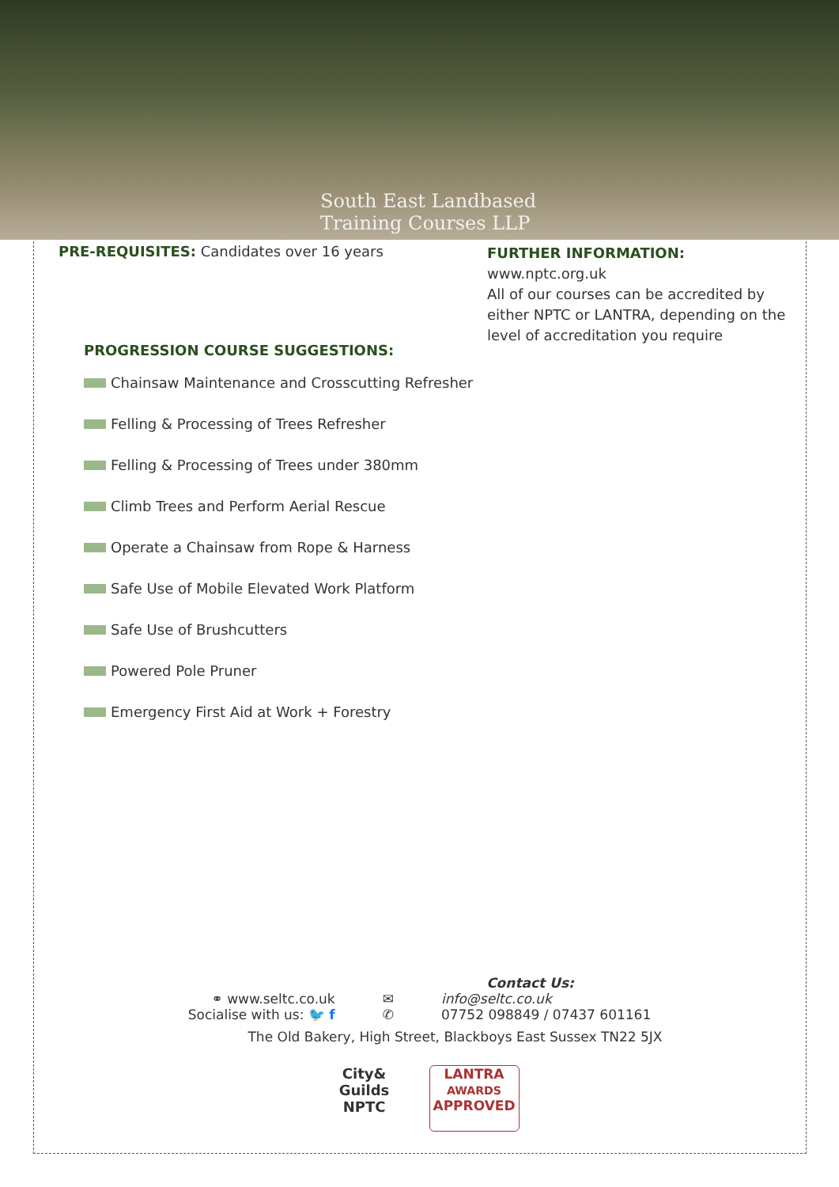South East Landbased
Training Courses LLP
PRE-REQUISITES: Candidates over 16 years
PROGRESSION COURSE SUGGESTIONS:
Chainsaw Maintenance and Crosscutting Refresher
Felling & Processing of Trees Refresher
Felling & Processing of Trees under 380mm
Climb Trees and Perform Aerial Rescue
Operate a Chainsaw from Rope & Harness
Safe Use of Mobile Elevated Work Platform
Safe Use of Brushcutters
Powered Pole Pruner
Emergency First Aid at Work + Forestry
FURTHER INFORMATION:
www.nptc.org.uk
All of our courses can be accredited by
either NPTC or LANTRA, depending on the
level of accreditation you require
Contact Us:
⚭ www.seltc.co.uk
Socialise with us: 🐦 f
✉
✆
info@seltc.co.uk
07752 098849 / 07437 601161
The Old Bakery, High Street, Blackboys East Sussex TN22 5JX
City&
Guilds
NPTC
LANTRA
AWARDS
APPROVED